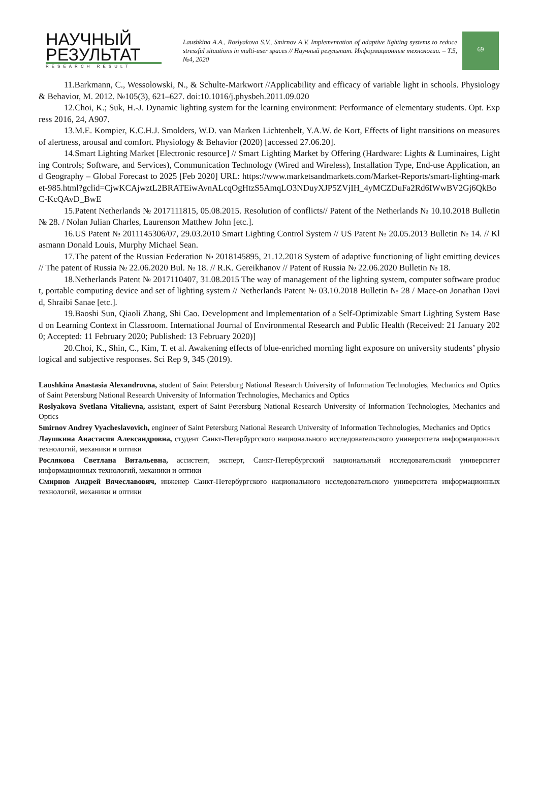НАУЧНЫЙ
РЕЗУЛЬТАТ
RESEARCH RESULT
Laushkina A.A., Roslyakova S.V., Smirnov A.V. Implementation of adaptive lighting systems to reduce stressful situations in multi-user spaces // Научный результат. Информационные технологии. – Т.5, №4, 2020
69
11.Barkmann, C., Wessolowski, N., & Schulte-Markwort //Applicability and efficacy of variable light in schools. Physiology & Behavior, M. 2012. №105(3), 621–627. doi:10.1016/j.physbeh.2011.09.020
12.Choi, K.; Suk, H.-J. Dynamic lighting system for the learning environment: Performance of elementary students. Opt. Express 2016, 24, A907.
13.M.E. Kompier, K.C.H.J. Smolders, W.D. van Marken Lichtenbelt, Y.A.W. de Kort, Effects of light transitions on measures of alertness, arousal and comfort. Physiology & Behavior (2020) [accessed 27.06.20].
14.Smart Lighting Market [Electronic resource] // Smart Lighting Market by Offering (Hardware: Lights & Luminaires, Lighting Controls; Software, and Services), Communication Technology (Wired and Wireless), Installation Type, End-use Application, and Geography – Global Forecast to 2025 [Feb 2020] URL: https://www.marketsandmarkets.com/Market-Reports/smart-lighting-market-985.html?gclid=CjwKCAjwztL2BRATEiwAvnALcqOgHtzS5AmqLO3NDuyXJP5ZVjIH_4yMCZDuFa2Rd6IWwBV2Gj6QkBoC-KcQAvD_BwE
15.Patent Netherlands № 2017111815, 05.08.2015. Resolution of conflicts// Patent of the Netherlands № 10.10.2018 Bulletin № 28. / Nolan Julian Charles, Laurenson Matthew John [etc.].
16.US Patent № 2011145306/07, 29.03.2010 Smart Lighting Control System // US Patent № 20.05.2013 Bulletin № 14. // Klasmann Donald Louis, Murphy Michael Sean.
17.The patent of the Russian Federation № 2018145895, 21.12.2018 System of adaptive functioning of light emitting devices // The patent of Russia № 22.06.2020 Bul. № 18. // R.K. Gereikhanov // Patent of Russia № 22.06.2020 Bulletin № 18.
18.Netherlands Patent № 2017110407, 31.08.2015 The way of management of the lighting system, computer software product, portable computing device and set of lighting system // Netherlands Patent № 03.10.2018 Bulletin № 28 / Mace-on Jonathan David, Shraibi Sanae [etc.].
19.Baoshi Sun, Qiaoli Zhang, Shi Cao. Development and Implementation of a Self-Optimizable Smart Lighting System Based on Learning Context in Classroom. International Journal of Environmental Research and Public Health (Received: 21 January 2020; Accepted: 11 February 2020; Published: 13 February 2020)]
20.Choi, K., Shin, C., Kim, T. et al. Awakening effects of blue-enriched morning light exposure on university students’ physiological and subjective responses. Sci Rep 9, 345 (2019).
Laushkina Anastasia Alexandrovna, student of Saint Petersburg National Research University of Information Technologies, Mechanics and Optics of Saint Petersburg National Research University of Information Technologies, Mechanics and Optics
Roslyakova Svetlana Vitalievna, assistant, expert of Saint Petersburg National Research University of Information Technologies, Mechanics and Optics
Smirnov Andrey Vyacheslavovich, engineer of Saint Petersburg National Research University of Information Technologies, Mechanics and Optics
Лаушкина Анастасия Александровна, студент Санкт-Петербургского национального исследовательского университета информационных технологий, механики и оптики
Рослякова Светлана Витальевна, ассистент, эксперт, Санкт-Петербургский национальный исследовательский университет информационных технологий, механики и оптики
Смирнов Андрей Вячеславович, инженер Санкт-Петербургского национального исследовательского университета информационных технологий, механики и оптики